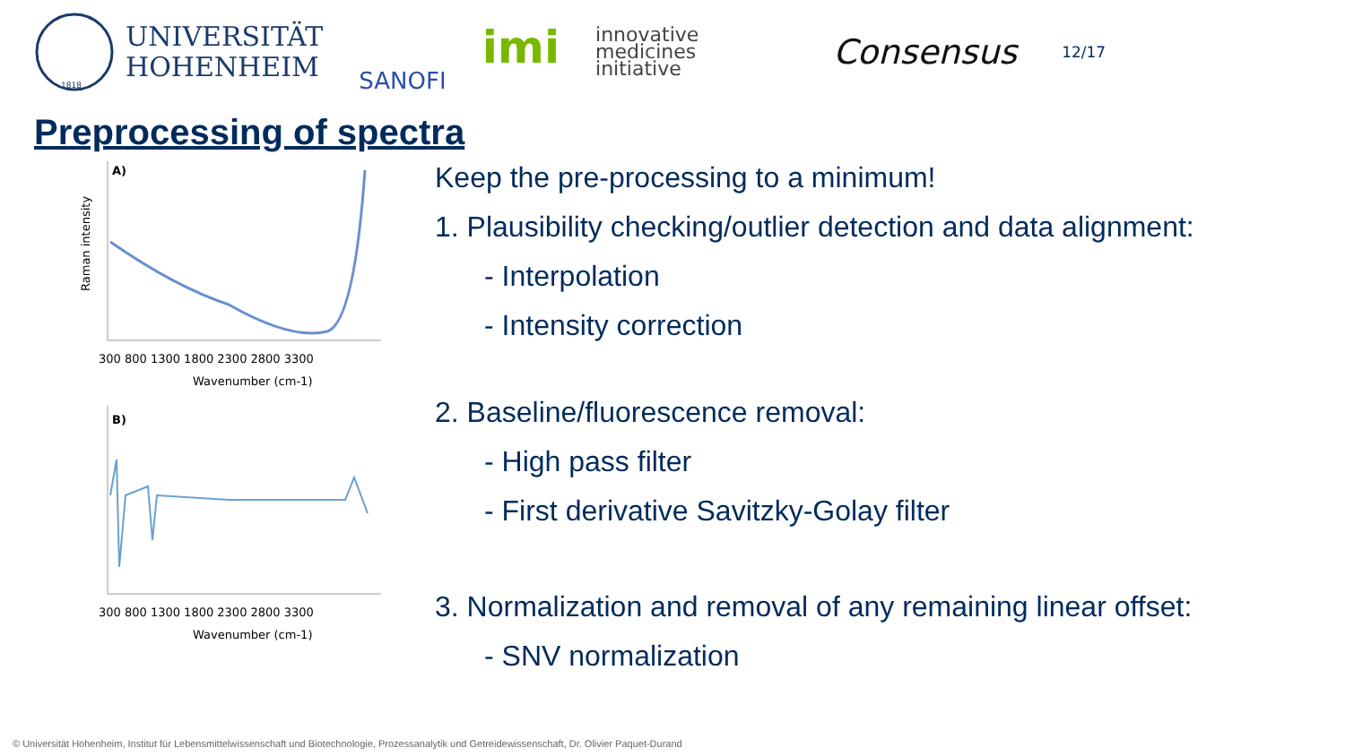1818
UNIVERSITÄT
HOHENHEIM
SANOFI
imi
innovative
medicines
initiative
Consensus
12/17
Preprocessing of spectra
A)
Raman intensity
300 800 1300 1800 2300 2800 3300
Wavenumber (cm-1)
B)
300 800 1300 1800 2300 2800 3300
Wavenumber (cm-1)
Keep the pre-processing to a minimum!
1. Plausibility checking/outlier detection and data alignment:
- Interpolation
- Intensity correction
2. Baseline/fluorescence removal:
- High pass filter
- First derivative Savitzky-Golay filter
3. Normalization and removal of any remaining linear offset:
- SNV normalization
© Universität Hohenheim, Institut für Lebensmittelwissenschaft und Biotechnologie, Prozessanalytik und Getreidewissenschaft, Dr. Olivier Paquet-Durand